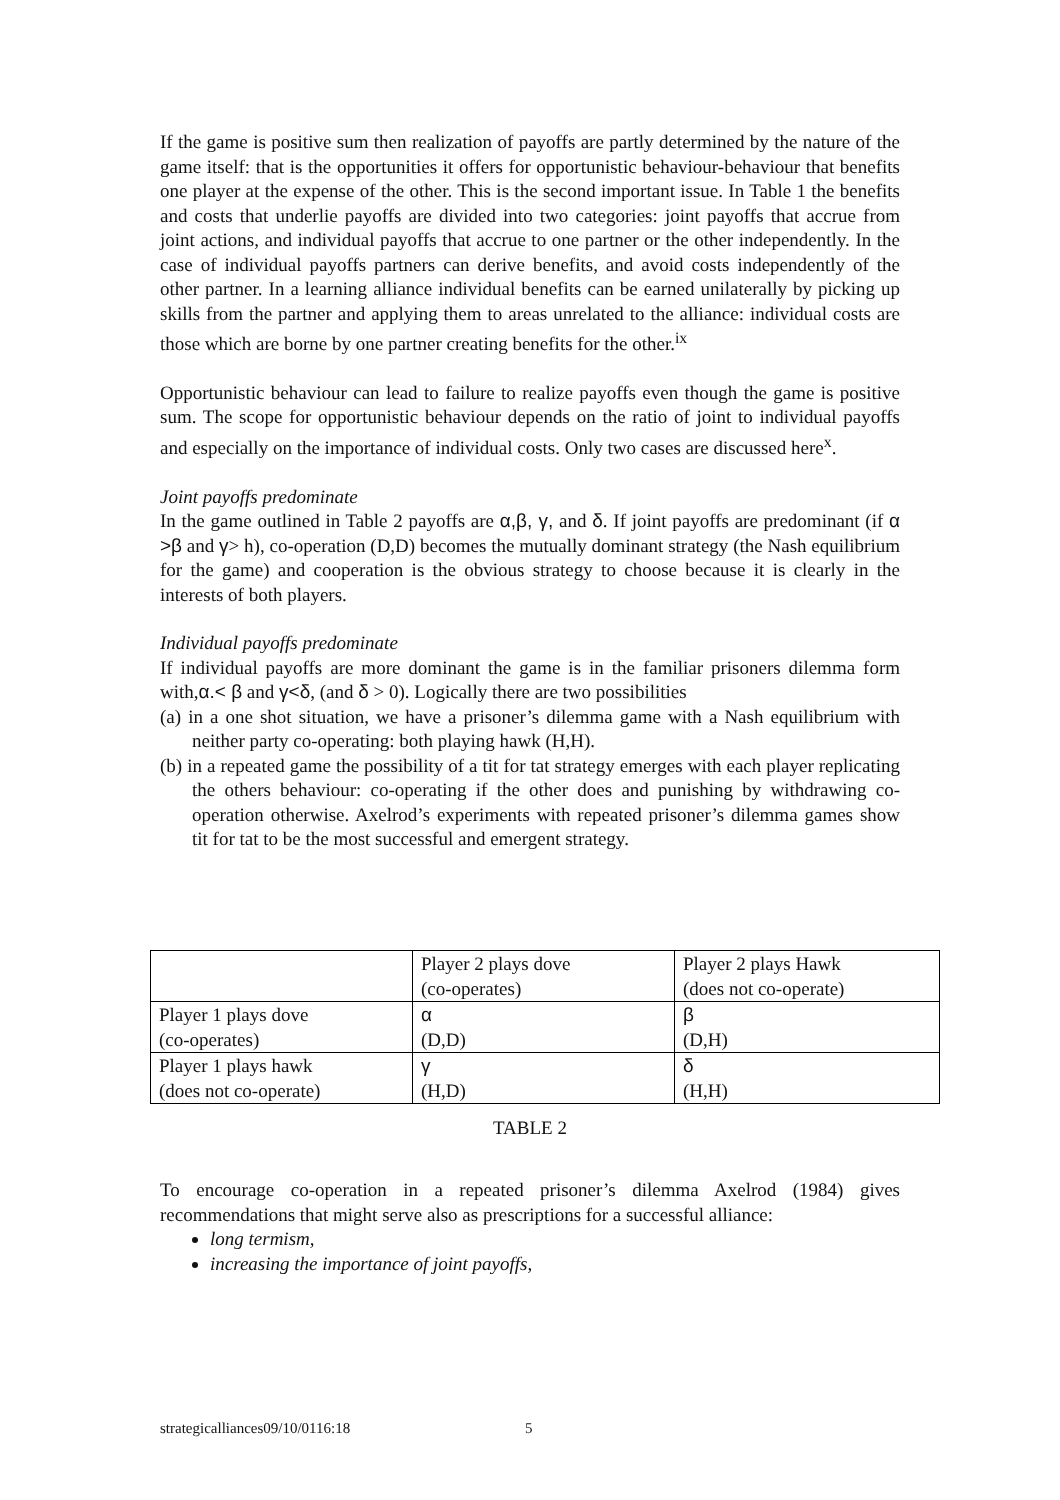If the game is positive sum then realization of payoffs are partly determined by the nature of the game itself: that is the opportunities it offers for opportunistic behaviour-behaviour that benefits one player at the expense of the other. This is the second important issue. In Table 1 the benefits and costs that underlie payoffs are divided into two categories: joint payoffs that accrue from joint actions, and individual payoffs that accrue to one partner or the other independently. In the case of individual payoffs partners can derive benefits, and avoid costs independently of the other partner. In a learning alliance individual benefits can be earned unilaterally by picking up skills from the partner and applying them to areas unrelated to the alliance: individual costs are those which are borne by one partner creating benefits for the other.<sup>ix</sup>
Opportunistic behaviour can lead to failure to realize payoffs even though the game is positive sum. The scope for opportunistic behaviour depends on the ratio of joint to individual payoffs and especially on the importance of individual costs. Only two cases are discussed here<sup>x</sup>.
Joint payoffs predominate
In the game outlined in Table 2 payoffs are α,β, γ, and δ. If joint payoffs are predominant (if α >β and γ> h), co-operation (D,D) becomes the mutually dominant strategy (the Nash equilibrium for the game) and cooperation is the obvious strategy to choose because it is clearly in the interests of both players.
Individual payoffs predominate
If individual payoffs are more dominant the game is in the familiar prisoners dilemma form with,α.< β and γ<δ, (and δ > 0). Logically there are two possibilities
(a) in a one shot situation, we have a prisoner’s dilemma game with a Nash equilibrium with neither party co-operating: both playing hawk (H,H).
(b) in a repeated game the possibility of a tit for tat strategy emerges with each player replicating the others behaviour: co-operating if the other does and punishing by withdrawing co-operation otherwise. Axelrod’s experiments with repeated prisoner’s dilemma games show tit for tat to be the most successful and emergent strategy.
| | Player 2 plays dove (co-operates) | Player 2 plays Hawk (does not co-operate) |
| Player 1 plays dove (co-operates) | α (D,D) | β (D,H) |
| Player 1 plays hawk (does not co-operate) | γ (H,D) | δ (H,H) |
TABLE 2
To encourage co-operation in a repeated prisoner’s dilemma Axelrod (1984) gives recommendations that might serve also as prescriptions for a successful alliance:
long termism,
increasing the importance of joint payoffs,
strategicalliances09/10/0116:18
5